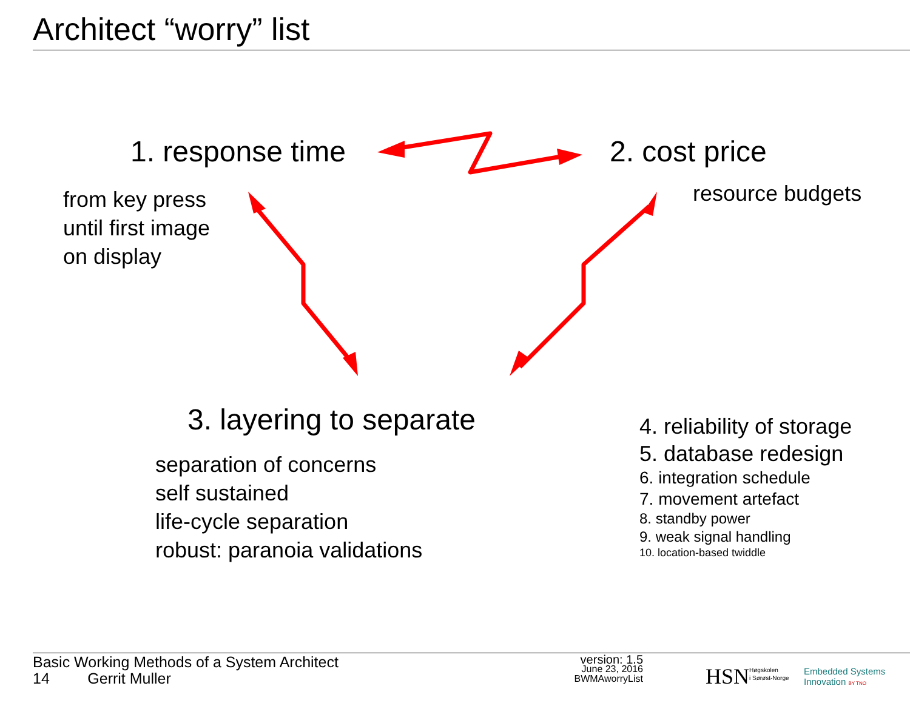Architect “worry” list
1. response time 2. cost price
from key press
until first image
on display
resource budgets
3. layering to separate
separation of concerns
self sustained
life-cycle separation
robust: paranoia validations
4. reliability of storage
5. database redesign
6. integration schedule
7. movement artefact
8. standby power
9. weak signal handling
10. location-based twiddle
Basic Working Methods of a System Architect
14 Gerrit Muller
version: 1.5
June 23, 2016
BWMAworryList
HSN
Høgskolen
i Sørøst-Norge
Embedded Systems
Innovation BY TNO